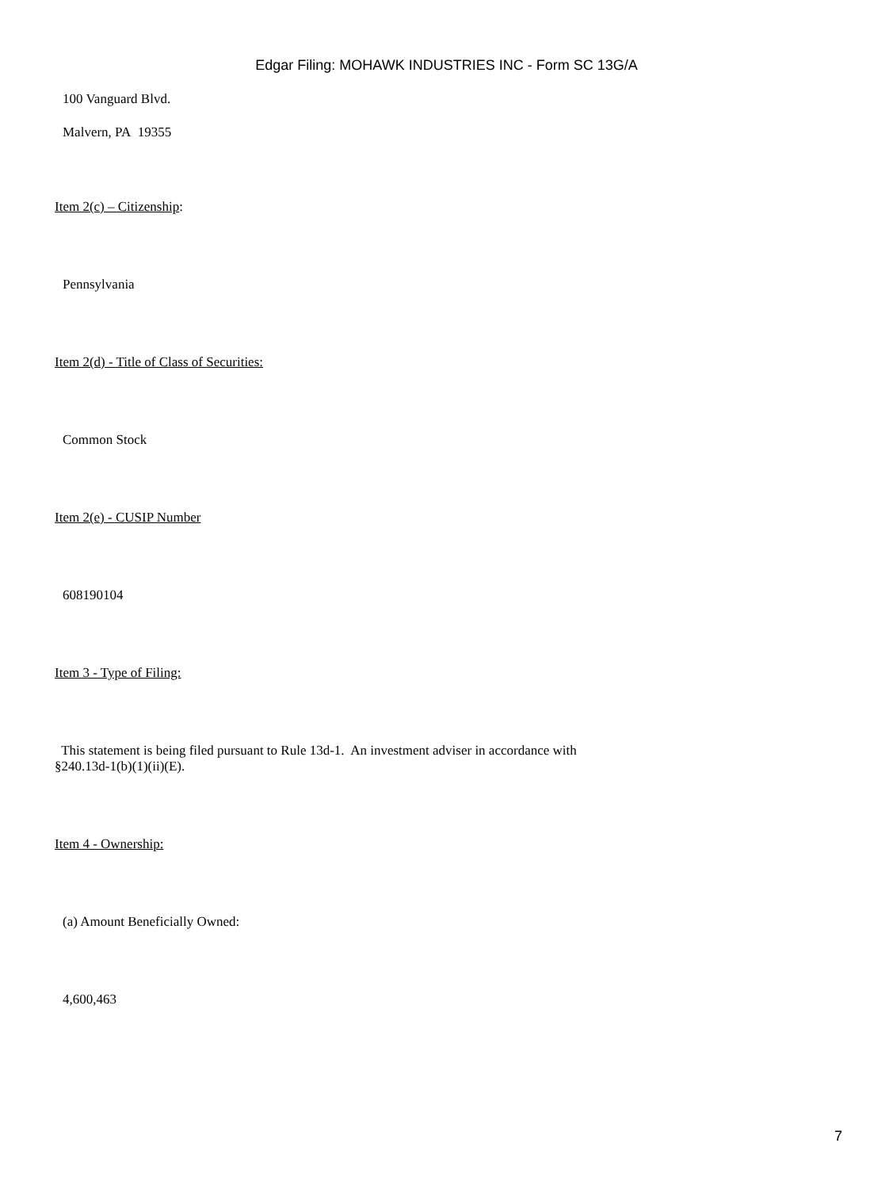Edgar Filing: MOHAWK INDUSTRIES INC - Form SC 13G/A
100 Vanguard Blvd.
Malvern, PA 19355
Item 2(c) – Citizenship:
Pennsylvania
Item 2(d) - Title of Class of Securities:
Common Stock
Item 2(e) - CUSIP Number
608190104
Item 3 - Type of Filing:
This statement is being filed pursuant to Rule 13d-1. An investment adviser in accordance with
§240.13d-1(b)(1)(ii)(E).
Item 4 - Ownership:
(a) Amount Beneficially Owned:
4,600,463
7